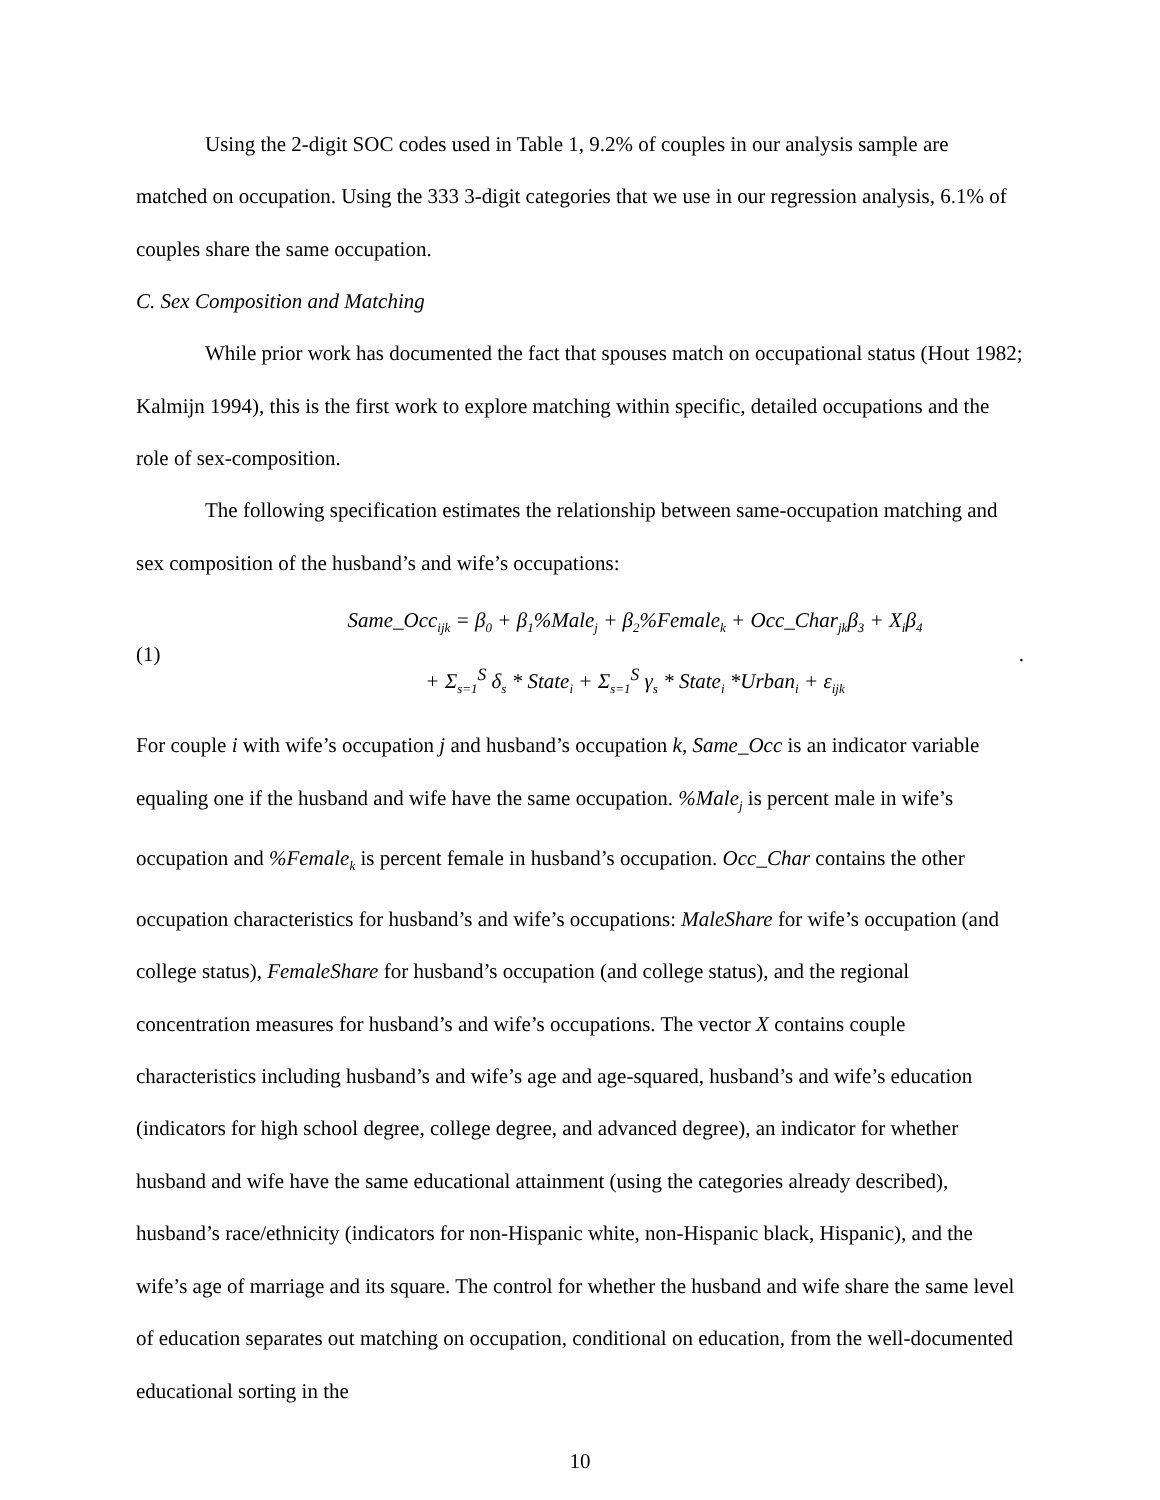Using the 2-digit SOC codes used in Table 1, 9.2% of couples in our analysis sample are matched on occupation. Using the 333 3-digit categories that we use in our regression analysis, 6.1% of couples share the same occupation.
C. Sex Composition and Matching
While prior work has documented the fact that spouses match on occupational status (Hout 1982; Kalmijn 1994), this is the first work to explore matching within specific, detailed occupations and the role of sex-composition.
The following specification estimates the relationship between same-occupation matching and sex composition of the husband’s and wife’s occupations:
(1)
Same_Occ<sub>ijk</sub> = β<sub>0</sub> + β<sub>1</sub>%Male<sub>j</sub> + β<sub>2</sub>%Female<sub>k</sub> + Occ_Char<sub>jk</sub>β<sub>3</sub> + X<sub>i</sub>β<sub>4</sub>
+ Σ<sub>s=1</sub><sup>S</sup> δ<sub>s</sub> * State<sub>i</sub> + Σ<sub>s=1</sub><sup>S</sup> γ<sub>s</sub> * State<sub>i</sub> *Urban<sub>i</sub> + ε<sub>ijk</sub>
.
For couple i with wife’s occupation j and husband’s occupation k, Same_Occ is an indicator variable equaling one if the husband and wife have the same occupation. %Male<sub>j</sub> is percent male in wife’s occupation and %Female<sub>k</sub> is percent female in husband’s occupation. Occ_Char contains the other occupation characteristics for husband’s and wife’s occupations: MaleShare for wife’s occupation (and college status), FemaleShare for husband’s occupation (and college status), and the regional concentration measures for husband’s and wife’s occupations. The vector X contains couple characteristics including husband’s and wife’s age and age-squared, husband’s and wife’s education (indicators for high school degree, college degree, and advanced degree), an indicator for whether husband and wife have the same educational attainment (using the categories already described), husband’s race/ethnicity (indicators for non-Hispanic white, non-Hispanic black, Hispanic), and the wife’s age of marriage and its square. The control for whether the husband and wife share the same level of education separates out matching on occupation, conditional on education, from the well-documented educational sorting in the
10